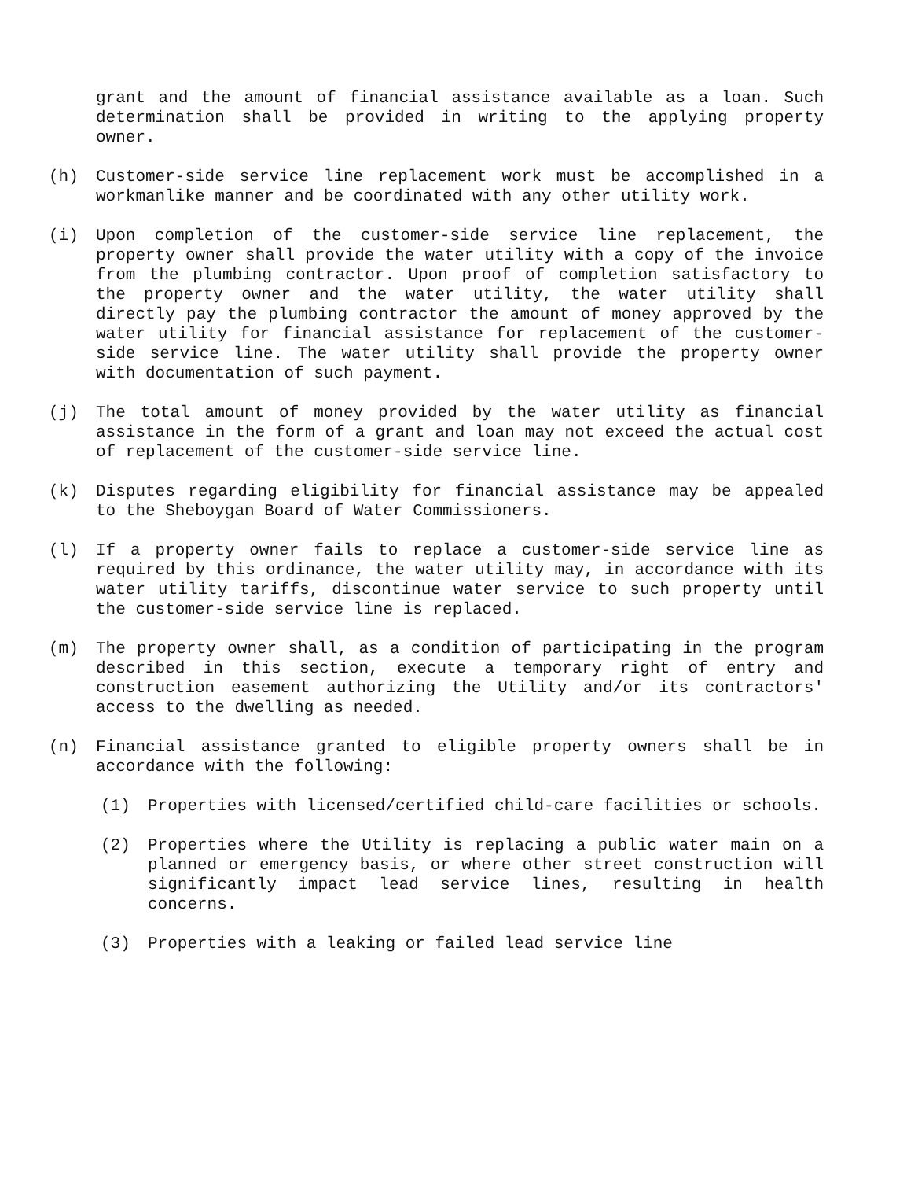grant and the amount of financial assistance available as a loan. Such determination shall be provided in writing to the applying property owner.
(h) Customer-side service line replacement work must be accomplished in a workmanlike manner and be coordinated with any other utility work.
(i) Upon completion of the customer-side service line replacement, the property owner shall provide the water utility with a copy of the invoice from the plumbing contractor. Upon proof of completion satisfactory to the property owner and the water utility, the water utility shall directly pay the plumbing contractor the amount of money approved by the water utility for financial assistance for replacement of the customer-side service line. The water utility shall provide the property owner with documentation of such payment.
(j) The total amount of money provided by the water utility as financial assistance in the form of a grant and loan may not exceed the actual cost of replacement of the customer-side service line.
(k) Disputes regarding eligibility for financial assistance may be appealed to the Sheboygan Board of Water Commissioners.
(l) If a property owner fails to replace a customer-side service line as required by this ordinance, the water utility may, in accordance with its water utility tariffs, discontinue water service to such property until the customer-side service line is replaced.
(m) The property owner shall, as a condition of participating in the program described in this section, execute a temporary right of entry and construction easement authorizing the Utility and/or its contractors' access to the dwelling as needed.
(n) Financial assistance granted to eligible property owners shall be in accordance with the following:
(1) Properties with licensed/certified child-care facilities or schools.
(2) Properties where the Utility is replacing a public water main on a planned or emergency basis, or where other street construction will significantly impact lead service lines, resulting in health concerns.
(3) Properties with a leaking or failed lead service line